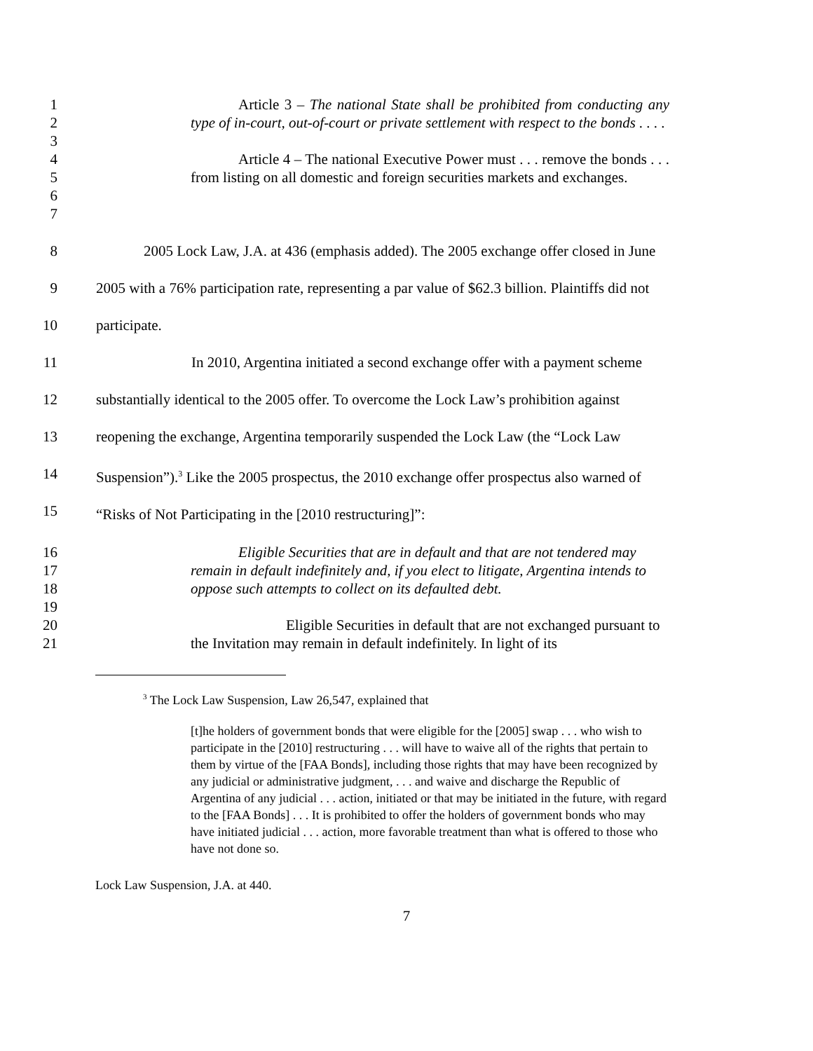1
2
3
4
5
6
7
Article 3 – The national State shall be prohibited from conducting any type of in-court, out-of-court or private settlement with respect to the bonds . . . .
Article 4 – The national Executive Power must . . . remove the bonds . . . from listing on all domestic and foreign securities markets and exchanges.
8
9
10
11
12
13
14
15
2005 Lock Law, J.A. at 436 (emphasis added). The 2005 exchange offer closed in June
2005 with a 76% participation rate, representing a par value of $62.3 billion. Plaintiffs did not
participate.
In 2010, Argentina initiated a second exchange offer with a payment scheme
substantially identical to the 2005 offer. To overcome the Lock Law’s prohibition against
reopening the exchange, Argentina temporarily suspended the Lock Law (the “Lock Law
Suspension”).<sup>3</sup> Like the 2005 prospectus, the 2010 exchange offer prospectus also warned of
“Risks of Not Participating in the [2010 restructuring]”:
16
17
18
19
20
21
Eligible Securities that are in default and that are not tendered may remain in default indefinitely and, if you elect to litigate, Argentina intends to oppose such attempts to collect on its defaulted debt.
Eligible Securities in default that are not exchanged pursuant to the Invitation may remain in default indefinitely. In light of its
<sup>3</sup> The Lock Law Suspension, Law 26,547, explained that
[t]he holders of government bonds that were eligible for the [2005] swap . . . who wish to participate in the [2010] restructuring . . . will have to waive all of the rights that pertain to them by virtue of the [FAA Bonds], including those rights that may have been recognized by any judicial or administrative judgment, . . . and waive and discharge the Republic of Argentina of any judicial . . . action, initiated or that may be initiated in the future, with regard to the [FAA Bonds] . . . It is prohibited to offer the holders of government bonds who may have initiated judicial . . . action, more favorable treatment than what is offered to those who have not done so.
Lock Law Suspension, J.A. at 440.
7